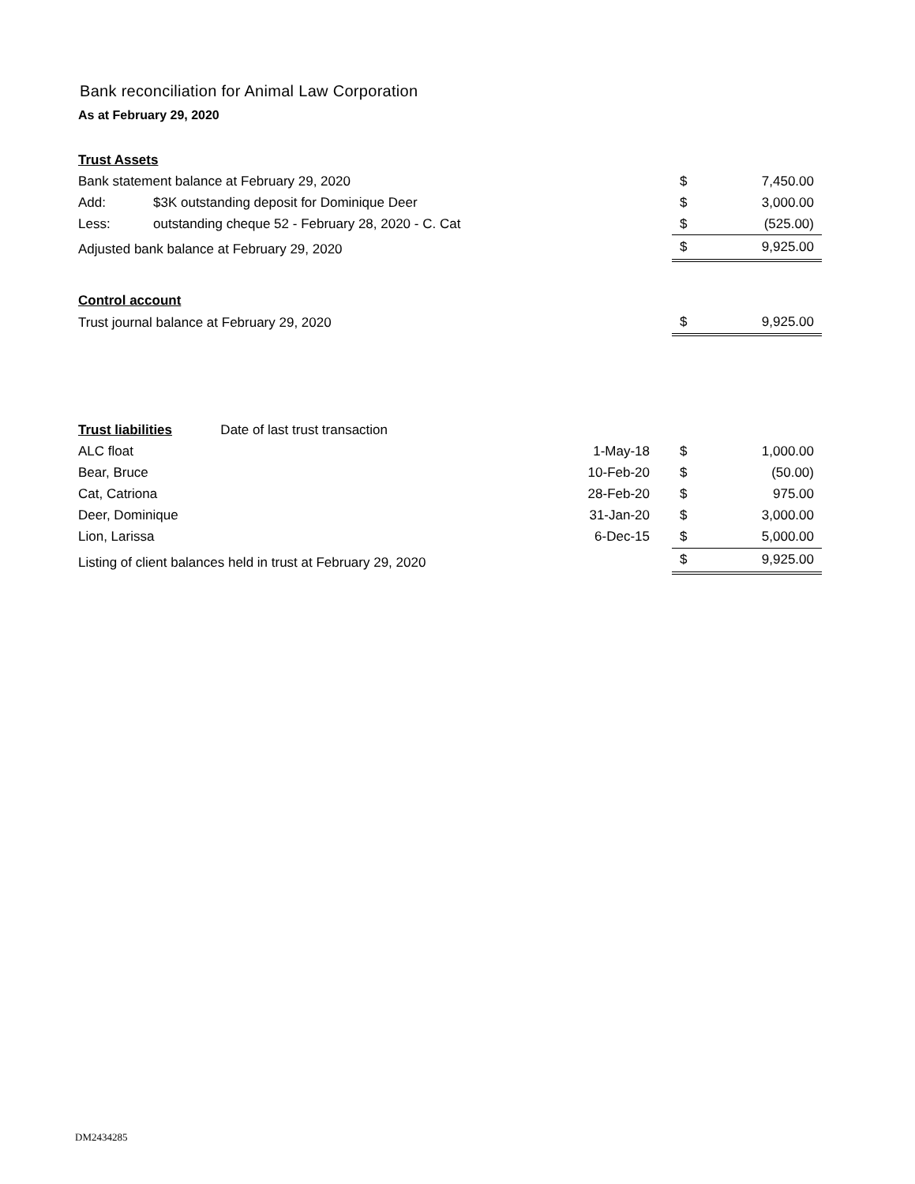Bank reconciliation for Animal Law Corporation
As at February 29, 2020
| Trust Assets | | | | |
| Bank statement balance at February 29, 2020 | | | $ | 7,450.00 |
| Add: | $3K outstanding deposit for Dominique Deer | | $ | 3,000.00 |
| Less: | outstanding cheque 52 - February 28, 2020 - C. Cat | | $ | (525.00) |
| Adjusted bank balance at February 29, 2020 | | | $ | 9,925.00 |
| Control account | | | | |
| Trust journal balance at February 29, 2020 | | | $ | 9,925.00 |
| Trust liabilities | | Date of last trust transaction | | |
| ALC float | | 1-May-18 | $ | 1,000.00 |
| Bear, Bruce | | 10-Feb-20 | $ | (50.00) |
| Cat, Catriona | | 28-Feb-20 | $ | 975.00 |
| Deer, Dominique | | 31-Jan-20 | $ | 3,000.00 |
| Lion, Larissa | | 6-Dec-15 | $ | 5,000.00 |
| Listing of client balances held in trust at February 29, 2020 | | | $ | 9,925.00 |
DM2434285